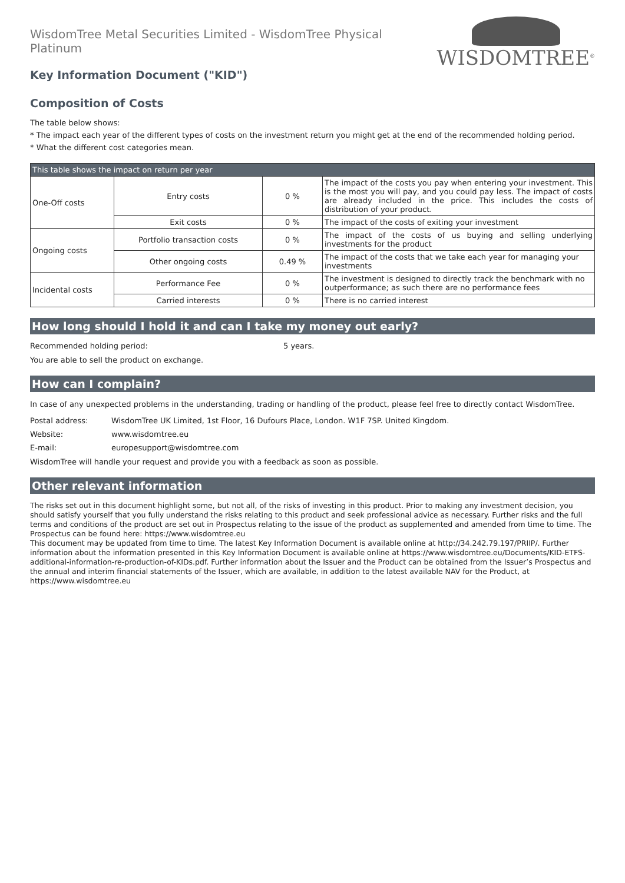WisdomTree Metal Securities Limited - WisdomTree Physical Platinum
Key Information Document ("KID")
WISDOMTREE<sup>®</sup>
Composition of Costs
The table below shows:
* The impact each year of the different types of costs on the investment return you might get at the end of the recommended holding period.
* What the different cost categories mean.
| This table shows the impact on return per year | | | |
| One-Off costs | Entry costs | 0 % | The impact of the costs you pay when entering your investment. This is the most you will pay, and you could pay less. The impact of costs are already included in the price. This includes the costs of distribution of your product. |
| | Exit costs | 0 % | The impact of the costs of exiting your investment |
| Ongoing costs | Portfolio transaction costs | 0 % | The impact of the costs of us buying and selling underlying investments for the product |
| | Other ongoing costs | 0.49 % | The impact of the costs that we take each year for managing your investments |
| Incidental costs | Performance Fee | 0 % | The investment is designed to directly track the benchmark with no outperformance; as such there are no performance fees |
| | Carried interests | 0 % | There is no carried interest |
How long should I hold it and can I take my money out early?
Recommended holding period: 5 years.
You are able to sell the product on exchange.
How can I complain?
In case of any unexpected problems in the understanding, trading or handling of the product, please feel free to directly contact WisdomTree.
Postal address: WisdomTree UK Limited, 1st Floor, 16 Dufours Place, London. W1F 7SP. United Kingdom.
Website: www.wisdomtree.eu
E-mail: europesupport@wisdomtree.com
WisdomTree will handle your request and provide you with a feedback as soon as possible.
Other relevant information
The risks set out in this document highlight some, but not all, of the risks of investing in this product. Prior to making any investment decision, you should satisfy yourself that you fully understand the risks relating to this product and seek professional advice as necessary. Further risks and the full terms and conditions of the product are set out in Prospectus relating to the issue of the product as supplemented and amended from time to time. The Prospectus can be found here: https://www.wisdomtree.eu
This document may be updated from time to time. The latest Key Information Document is available online at http://34.242.79.197/PRIIP/. Further information about the information presented in this Key Information Document is available online at https://www.wisdomtree.eu/Documents/KID-ETFS-additional-information-re-production-of-KIDs.pdf. Further information about the Issuer and the Product can be obtained from the Issuer’s Prospectus and the annual and interim financial statements of the Issuer, which are available, in addition to the latest available NAV for the Product, at https://www.wisdomtree.eu